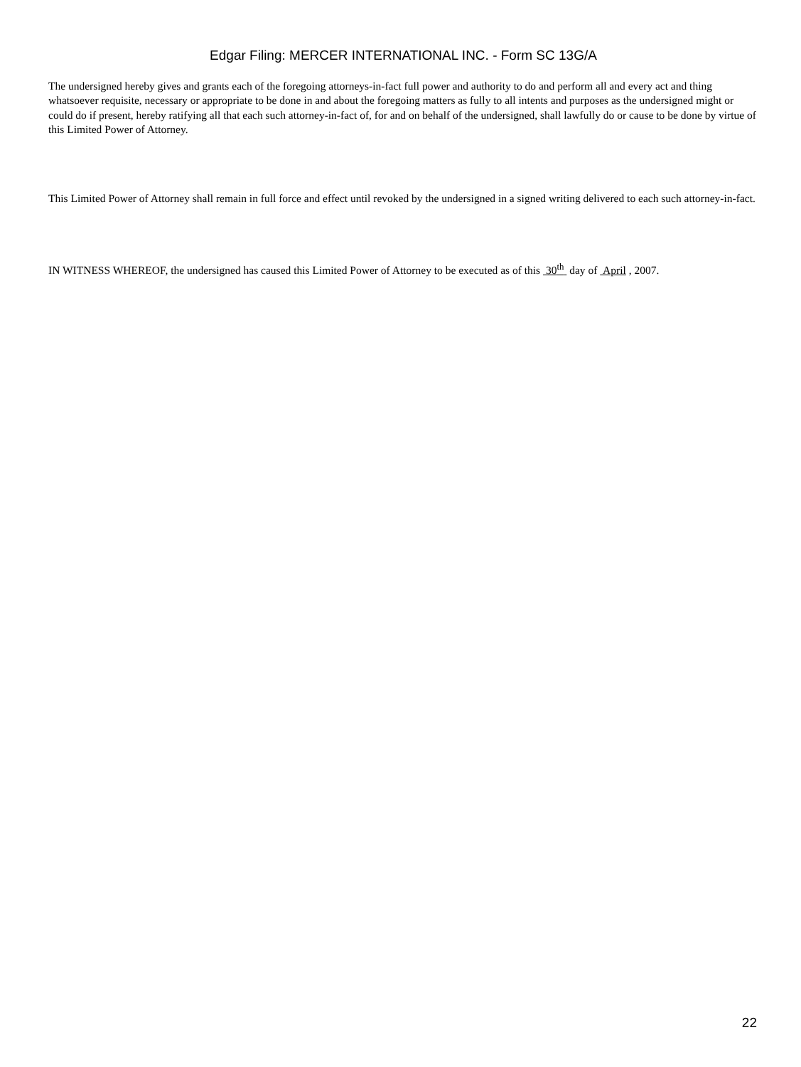Edgar Filing: MERCER INTERNATIONAL INC. - Form SC 13G/A
The undersigned hereby gives and grants each of the foregoing attorneys-in-fact full power and authority to do and perform all and every act and thing whatsoever requisite, necessary or appropriate to be done in and about the foregoing matters as fully to all intents and purposes as the undersigned might or could do if present, hereby ratifying all that each such attorney-in-fact of, for and on behalf of the undersigned, shall lawfully do or cause to be done by virtue of this Limited Power of Attorney.
This Limited Power of Attorney shall remain in full force and effect until revoked by the undersigned in a signed writing delivered to each such attorney-in-fact.
IN WITNESS WHEREOF, the undersigned has caused this Limited Power of Attorney to be executed as of this 30<sup>th</sup> day of April , 2007.
22